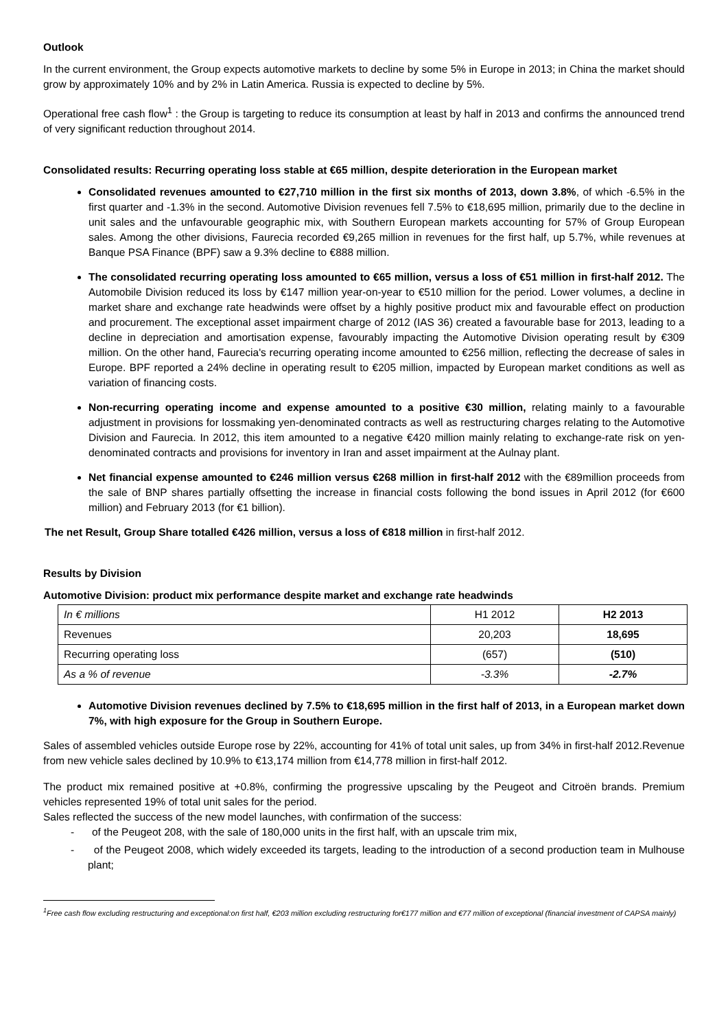Outlook
In the current environment, the Group expects automotive markets to decline by some 5% in Europe in 2013; in China the market should grow by approximately 10% and by 2% in Latin America. Russia is expected to decline by 5%.
Operational free cash flow<sup>1</sup> : the Group is targeting to reduce its consumption at least by half in 2013 and confirms the announced trend of very significant reduction throughout 2014.
Consolidated results: Recurring operating loss stable at €65 million, despite deterioration in the European market
Consolidated revenues amounted to €27,710 million in the first six months of 2013, down 3.8%, of which -6.5% in the first quarter and -1.3% in the second. Automotive Division revenues fell 7.5% to €18,695 million, primarily due to the decline in unit sales and the unfavourable geographic mix, with Southern European markets accounting for 57% of Group European sales. Among the other divisions, Faurecia recorded €9,265 million in revenues for the first half, up 5.7%, while revenues at Banque PSA Finance (BPF) saw a 9.3% decline to €888 million.
The consolidated recurring operating loss amounted to €65 million, versus a loss of €51 million in first-half 2012. The Automobile Division reduced its loss by €147 million year-on-year to €510 million for the period. Lower volumes, a decline in market share and exchange rate headwinds were offset by a highly positive product mix and favourable effect on production and procurement. The exceptional asset impairment charge of 2012 (IAS 36) created a favourable base for 2013, leading to a decline in depreciation and amortisation expense, favourably impacting the Automotive Division operating result by €309 million. On the other hand, Faurecia's recurring operating income amounted to €256 million, reflecting the decrease of sales in Europe. BPF reported a 24% decline in operating result to €205 million, impacted by European market conditions as well as variation of financing costs.
Non-recurring operating income and expense amounted to a positive €30 million, relating mainly to a favourable adjustment in provisions for lossmaking yen-denominated contracts as well as restructuring charges relating to the Automotive Division and Faurecia. In 2012, this item amounted to a negative €420 million mainly relating to exchange-rate risk on yen-denominated contracts and provisions for inventory in Iran and asset impairment at the Aulnay plant.
Net financial expense amounted to €246 million versus €268 million in first-half 2012 with the €89million proceeds from the sale of BNP shares partially offsetting the increase in financial costs following the bond issues in April 2012 (for €600 million) and February 2013 (for €1 billion).
The net Result, Group Share totalled €426 million, versus a loss of €818 million in first-half 2012.
Results by Division
Automotive Division: product mix performance despite market and exchange rate headwinds
| In € millions | H1 2012 | H2 2013 |
| Revenues | 20,203 | 18,695 |
| Recurring operating loss | (657) | (510) |
| As a % of revenue | -3.3% | -2.7% |
Automotive Division revenues declined by 7.5% to €18,695 million in the first half of 2013, in a European market down 7%, with high exposure for the Group in Southern Europe.
Sales of assembled vehicles outside Europe rose by 22%, accounting for 41% of total unit sales, up from 34% in first-half 2012.Revenue from new vehicle sales declined by 10.9% to €13,174 million from €14,778 million in first-half 2012.
The product mix remained positive at +0.8%, confirming the progressive upscaling by the Peugeot and Citroën brands. Premium vehicles represented 19% of total unit sales for the period.
Sales reflected the success of the new model launches, with confirmation of the success:
- of the Peugeot 208, with the sale of 180,000 units in the first half, with an upscale trim mix,
- of the Peugeot 2008, which widely exceeded its targets, leading to the introduction of a second production team in Mulhouse plant;
<sup>1</sup> Free cash flow excluding restructuring and exceptional:on first half, €203 million excluding restructuring for€177 million and €77 million of exceptional (financial investment of CAPSA mainly)